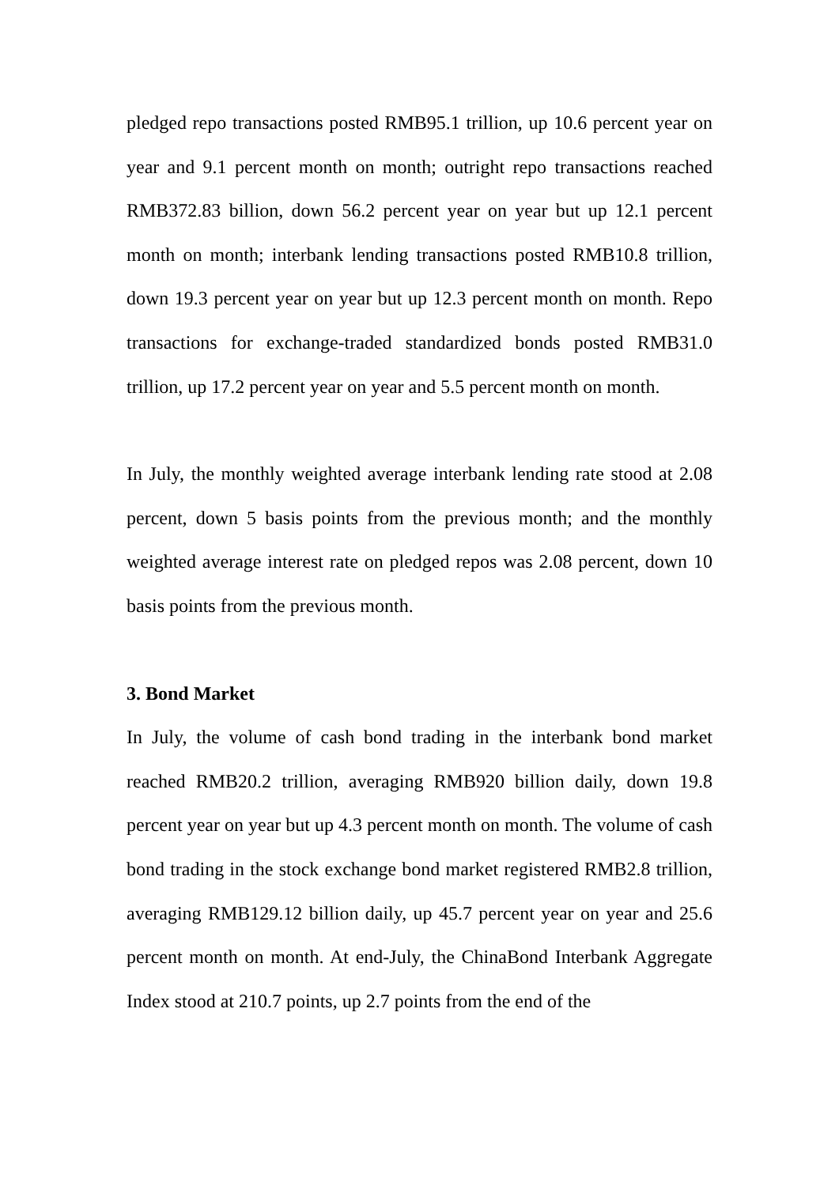pledged repo transactions posted RMB95.1 trillion, up 10.6 percent year on year and 9.1 percent month on month; outright repo transactions reached RMB372.83 billion, down 56.2 percent year on year but up 12.1 percent month on month; interbank lending transactions posted RMB10.8 trillion, down 19.3 percent year on year but up 12.3 percent month on month. Repo transactions for exchange-traded standardized bonds posted RMB31.0 trillion, up 17.2 percent year on year and 5.5 percent month on month.
In July, the monthly weighted average interbank lending rate stood at 2.08 percent, down 5 basis points from the previous month; and the monthly weighted average interest rate on pledged repos was 2.08 percent, down 10 basis points from the previous month.
3. Bond Market
In July, the volume of cash bond trading in the interbank bond market reached RMB20.2 trillion, averaging RMB920 billion daily, down 19.8 percent year on year but up 4.3 percent month on month. The volume of cash bond trading in the stock exchange bond market registered RMB2.8 trillion, averaging RMB129.12 billion daily, up 45.7 percent year on year and 25.6 percent month on month. At end-July, the ChinaBond Interbank Aggregate Index stood at 210.7 points, up 2.7 points from the end of the